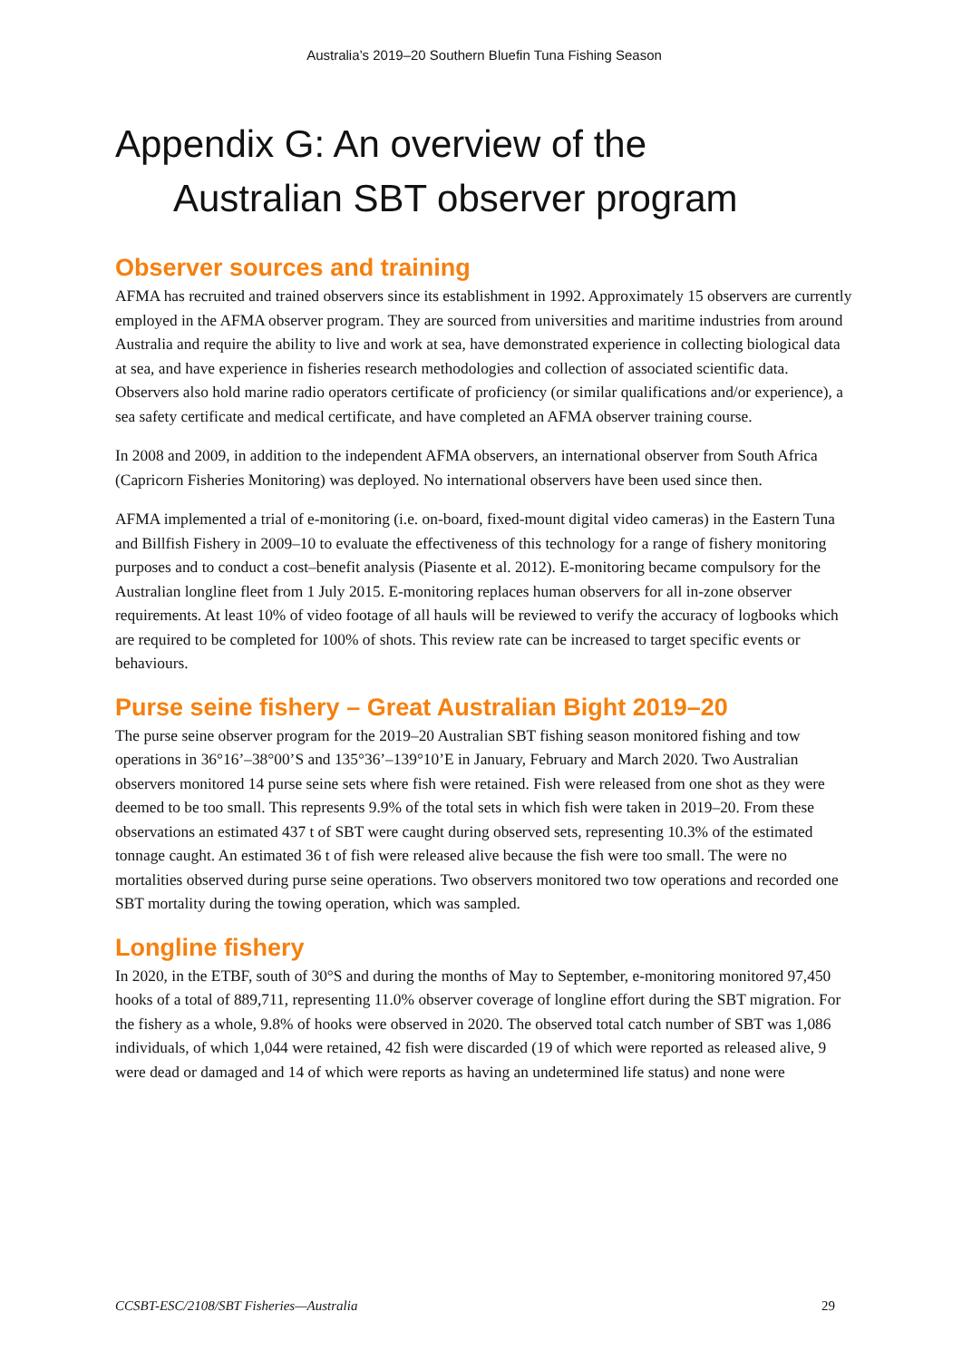Australia’s 2019–20 Southern Bluefin Tuna Fishing Season
Appendix G: An overview of the
Australian SBT observer program
Observer sources and training
AFMA has recruited and trained observers since its establishment in 1992. Approximately 15 observers are currently employed in the AFMA observer program. They are sourced from universities and maritime industries from around Australia and require the ability to live and work at sea, have demonstrated experience in collecting biological data at sea, and have experience in fisheries research methodologies and collection of associated scientific data. Observers also hold marine radio operators certificate of proficiency (or similar qualifications and/or experience), a sea safety certificate and medical certificate, and have completed an AFMA observer training course.
In 2008 and 2009, in addition to the independent AFMA observers, an international observer from South Africa (Capricorn Fisheries Monitoring) was deployed. No international observers have been used since then.
AFMA implemented a trial of e-monitoring (i.e. on-board, fixed-mount digital video cameras) in the Eastern Tuna and Billfish Fishery in 2009–10 to evaluate the effectiveness of this technology for a range of fishery monitoring purposes and to conduct a cost–benefit analysis (Piasente et al. 2012). E-monitoring became compulsory for the Australian longline fleet from 1 July 2015. E-monitoring replaces human observers for all in-zone observer requirements. At least 10% of video footage of all hauls will be reviewed to verify the accuracy of logbooks which are required to be completed for 100% of shots. This review rate can be increased to target specific events or behaviours.
Purse seine fishery – Great Australian Bight 2019–20
The purse seine observer program for the 2019–20 Australian SBT fishing season monitored fishing and tow operations in 36°16’–38°00’S and 135°36’–139°10’E in January, February and March 2020. Two Australian observers monitored 14 purse seine sets where fish were retained. Fish were released from one shot as they were deemed to be too small. This represents 9.9% of the total sets in which fish were taken in 2019–20. From these observations an estimated 437 t of SBT were caught during observed sets, representing 10.3% of the estimated tonnage caught. An estimated 36 t of fish were released alive because the fish were too small. The were no mortalities observed during purse seine operations. Two observers monitored two tow operations and recorded one SBT mortality during the towing operation, which was sampled.
Longline fishery
In 2020, in the ETBF, south of 30°S and during the months of May to September, e-monitoring monitored 97,450 hooks of a total of 889,711, representing 11.0% observer coverage of longline effort during the SBT migration. For the fishery as a whole, 9.8% of hooks were observed in 2020. The observed total catch number of SBT was 1,086 individuals, of which 1,044 were retained, 42 fish were discarded (19 of which were reported as released alive, 9 were dead or damaged and 14 of which were reports as having an undetermined life status) and none were
CCSBT-ESC/2108/SBT Fisheries—Australia 29